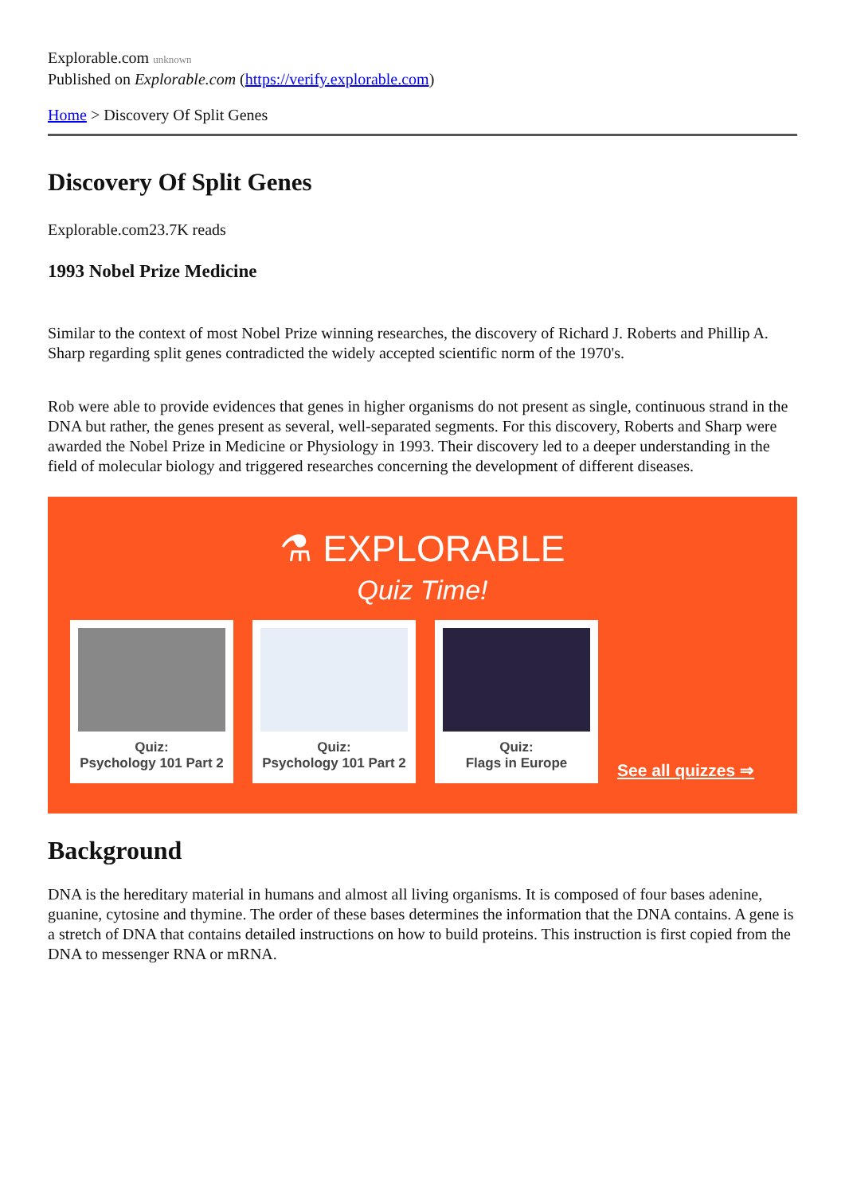Explorable.com unknown
Published on Explorable.com (https://verify.explorable.com)
Home > Discovery Of Split Genes
Discovery Of Split Genes
Explorable.com23.7K reads
1993 Nobel Prize Medicine
Similar to the context of most Nobel Prize winning researches, the discovery of Richard J. Roberts and Phillip A. Sharp regarding split genes contradicted the widely accepted scientific norm of the 1970's.
Rob were able to provide evidences that genes in higher organisms do not present as single, continuous strand in the DNA but rather, the genes present as several, well-separated segments. For this discovery, Roberts and Sharp were awarded the Nobel Prize in Medicine or Physiology in 1993. Their discovery led to a deeper understanding in the field of molecular biology and triggered researches concerning the development of different diseases.
⚗ EXPLORABLE
Quiz Time!
Quiz:
Psychology 101 Part 2
Quiz:
Psychology 101 Part 2
Quiz:
Flags in Europe
See all quizzes ⇒
Background
DNA is the hereditary material in humans and almost all living organisms. It is composed of four bases adenine, guanine, cytosine and thymine. The order of these bases determines the information that the DNA contains. A gene is a stretch of DNA that contains detailed instructions on how to build proteins. This instruction is first copied from the DNA to messenger RNA or mRNA.